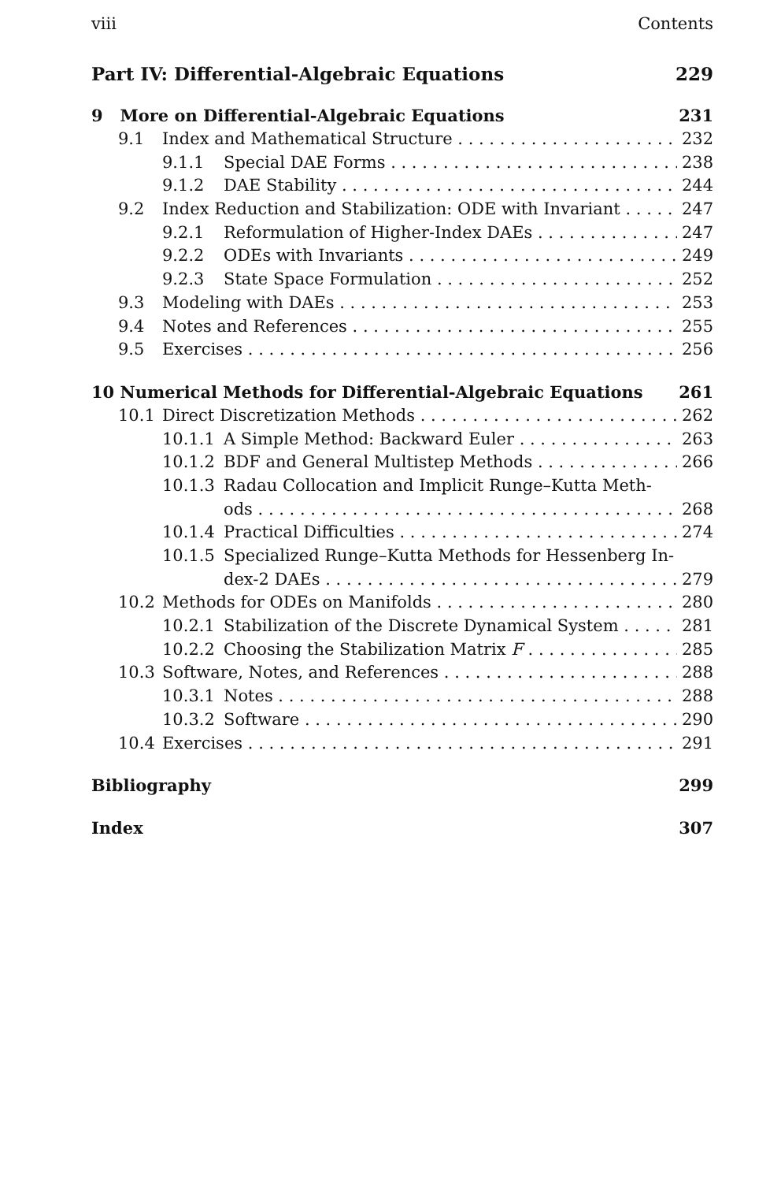viii Contents
Part IV: Differential-Algebraic Equations 229
9 More on Differential-Algebraic Equations 231
9.1 Index and Mathematical Structure 232
9.1.1 Special DAE Forms 238
9.1.2 DAE Stability 244
9.2 Index Reduction and Stabilization: ODE with Invariant 247
9.2.1 Reformulation of Higher-Index DAEs 247
9.2.2 ODEs with Invariants 249
9.2.3 State Space Formulation 252
9.3 Modeling with DAEs 253
9.4 Notes and References 255
9.5 Exercises 256
10 Numerical Methods for Differential-Algebraic Equations 261
10.1 Direct Discretization Methods 262
10.1.1 A Simple Method: Backward Euler 263
10.1.2 BDF and General Multistep Methods 266
10.1.3 Radau Collocation and Implicit Runge–Kutta Meth-
ods 268
10.1.4 Practical Difficulties 274
10.1.5 Specialized Runge–Kutta Methods for Hessenberg In-
dex-2 DAEs 279
10.2 Methods for ODEs on Manifolds 280
10.2.1 Stabilization of the Discrete Dynamical System 281
10.2.2 Choosing the Stabilization Matrix F 285
10.3 Software, Notes, and References 288
10.3.1 Notes 288
10.3.2 Software 290
10.4 Exercises 291
Bibliography 299
Index 307